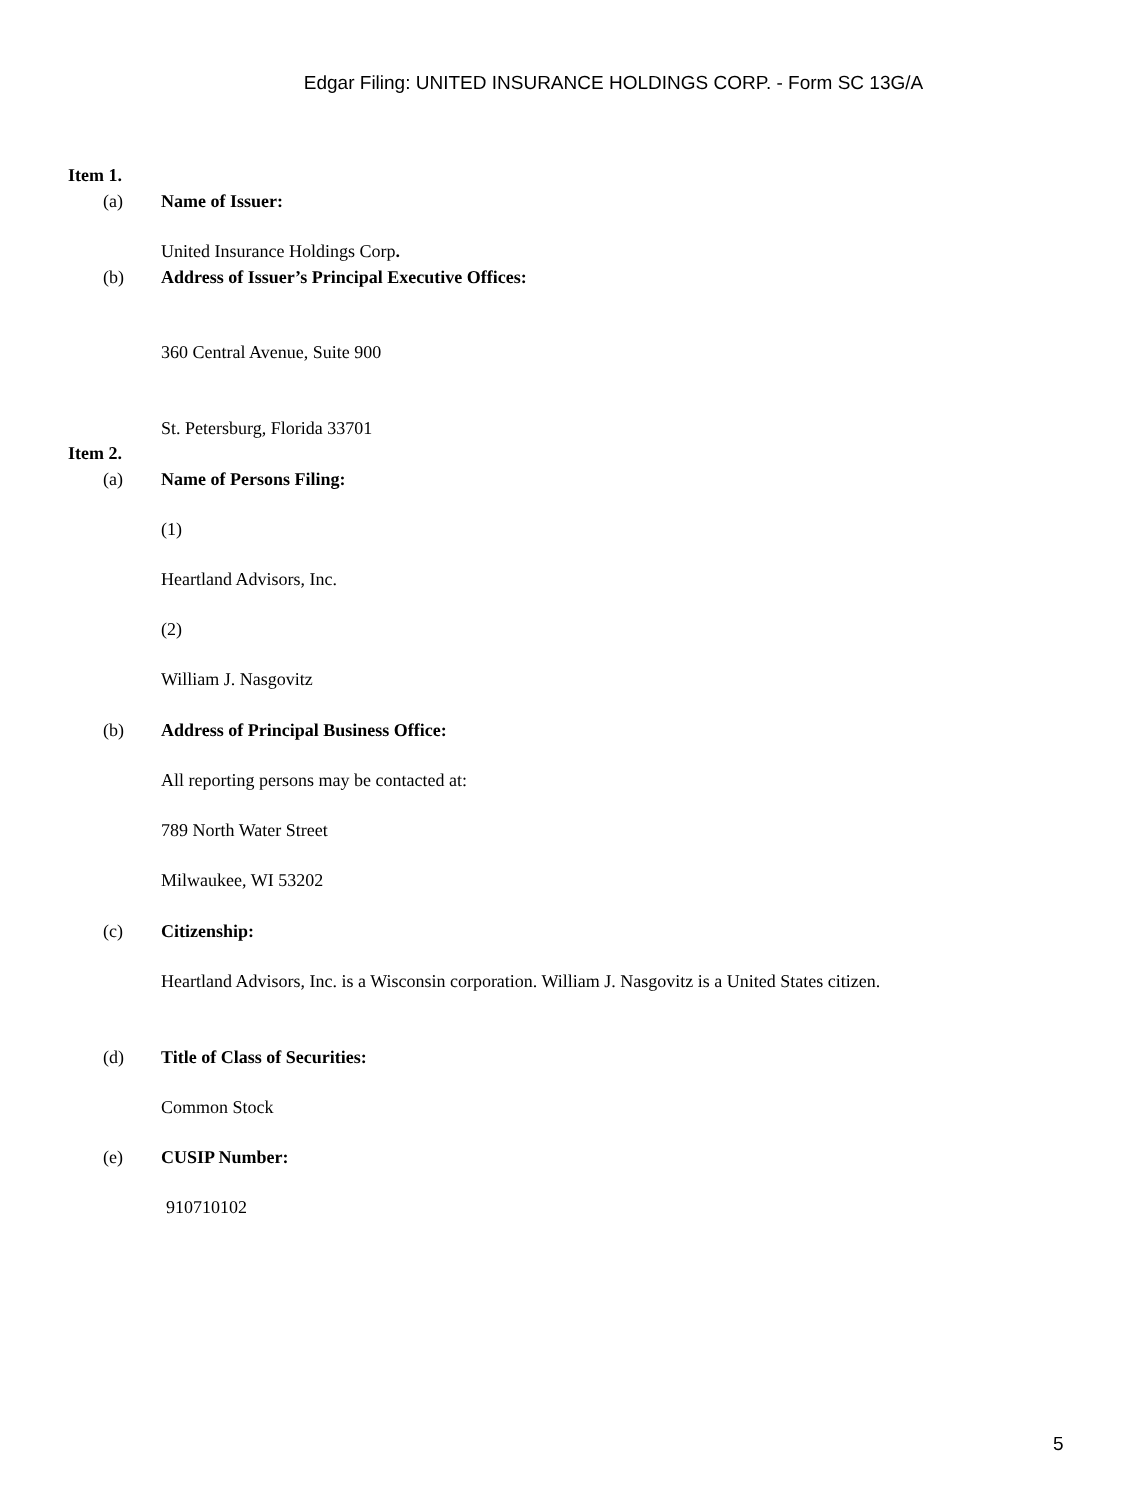Edgar Filing: UNITED INSURANCE HOLDINGS CORP. - Form SC 13G/A
Item 1.
(a) Name of Issuer:
United Insurance Holdings Corp.
(b)
Address of Issuer’s Principal Executive Offices:
360 Central Avenue, Suite 900
St. Petersburg, Florida 33701
Item 2.
(a) Name of Persons Filing:
(1)
Heartland Advisors, Inc.
(2)
William J. Nasgovitz
(b)
Address of Principal Business Office:
All reporting persons may be contacted at:
789 North Water Street
Milwaukee, WI 53202
(c) Citizenship:
Heartland Advisors, Inc. is a Wisconsin corporation. William J. Nasgovitz is a United States citizen.
(d) Title of Class of Securities:
Common Stock
(e) CUSIP Number:
910710102
5